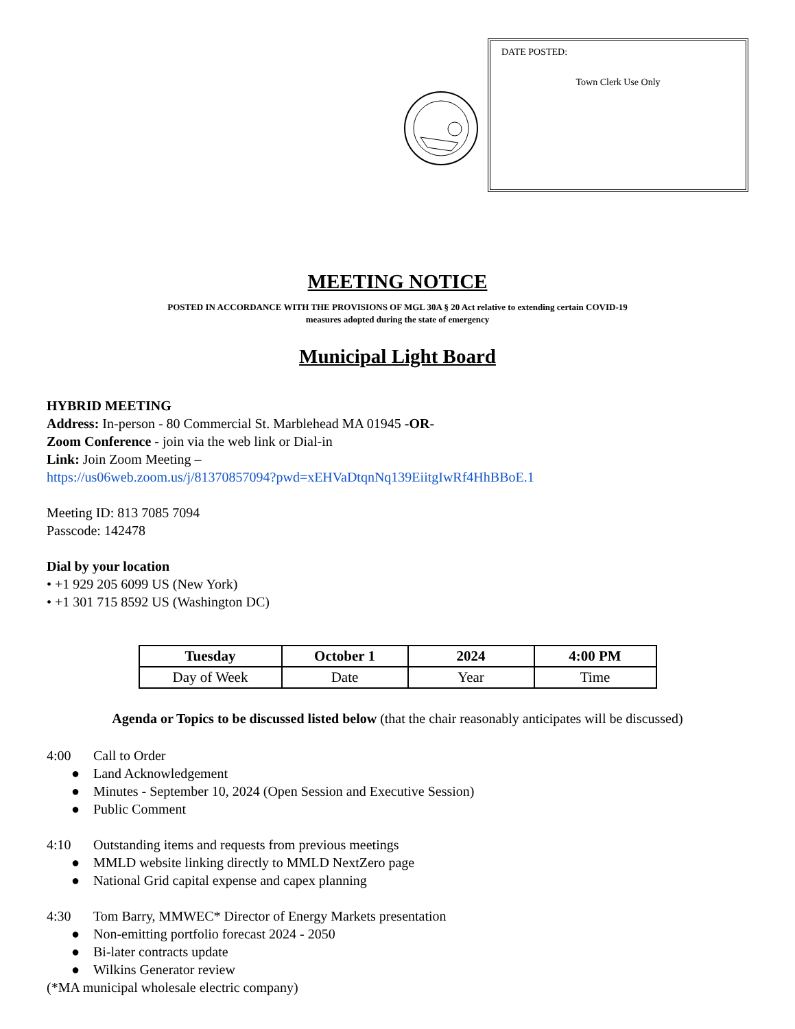DATE POSTED:
Town Clerk Use Only
MEETING NOTICE
POSTED IN ACCORDANCE WITH THE PROVISIONS OF MGL 30A § 20 Act relative to extending certain COVID-19
measures adopted during the state of emergency
Municipal Light Board
HYBRID MEETING
Address: In-person - 80 Commercial St. Marblehead MA 01945 -OR-
Zoom Conference - join via the web link or Dial-in
Link: Join Zoom Meeting –
https://us06web.zoom.us/j/81370857094?pwd=xEHVaDtqnNq139EiitgIwRf4HhBBoE.1
Meeting ID: 813 7085 7094
Passcode: 142478
Dial by your location
• +1 929 205 6099 US (New York)
• +1 301 715 8592 US (Washington DC)
| Tuesday | October 1 | 2024 | 4:00 PM |
| --- | --- | --- | --- |
| Day of Week | Date | Year | Time |
Agenda or Topics to be discussed listed below (that the chair reasonably anticipates will be discussed)
4:00 Call to Order
● Land Acknowledgement
● Minutes - September 10, 2024 (Open Session and Executive Session)
● Public Comment
4:10 Outstanding items and requests from previous meetings
● MMLD website linking directly to MMLD NextZero page
● National Grid capital expense and capex planning
4:30 Tom Barry, MMWEC* Director of Energy Markets presentation
● Non-emitting portfolio forecast 2024 - 2050
● Bi-later contracts update
● Wilkins Generator review
(*MA municipal wholesale electric company)